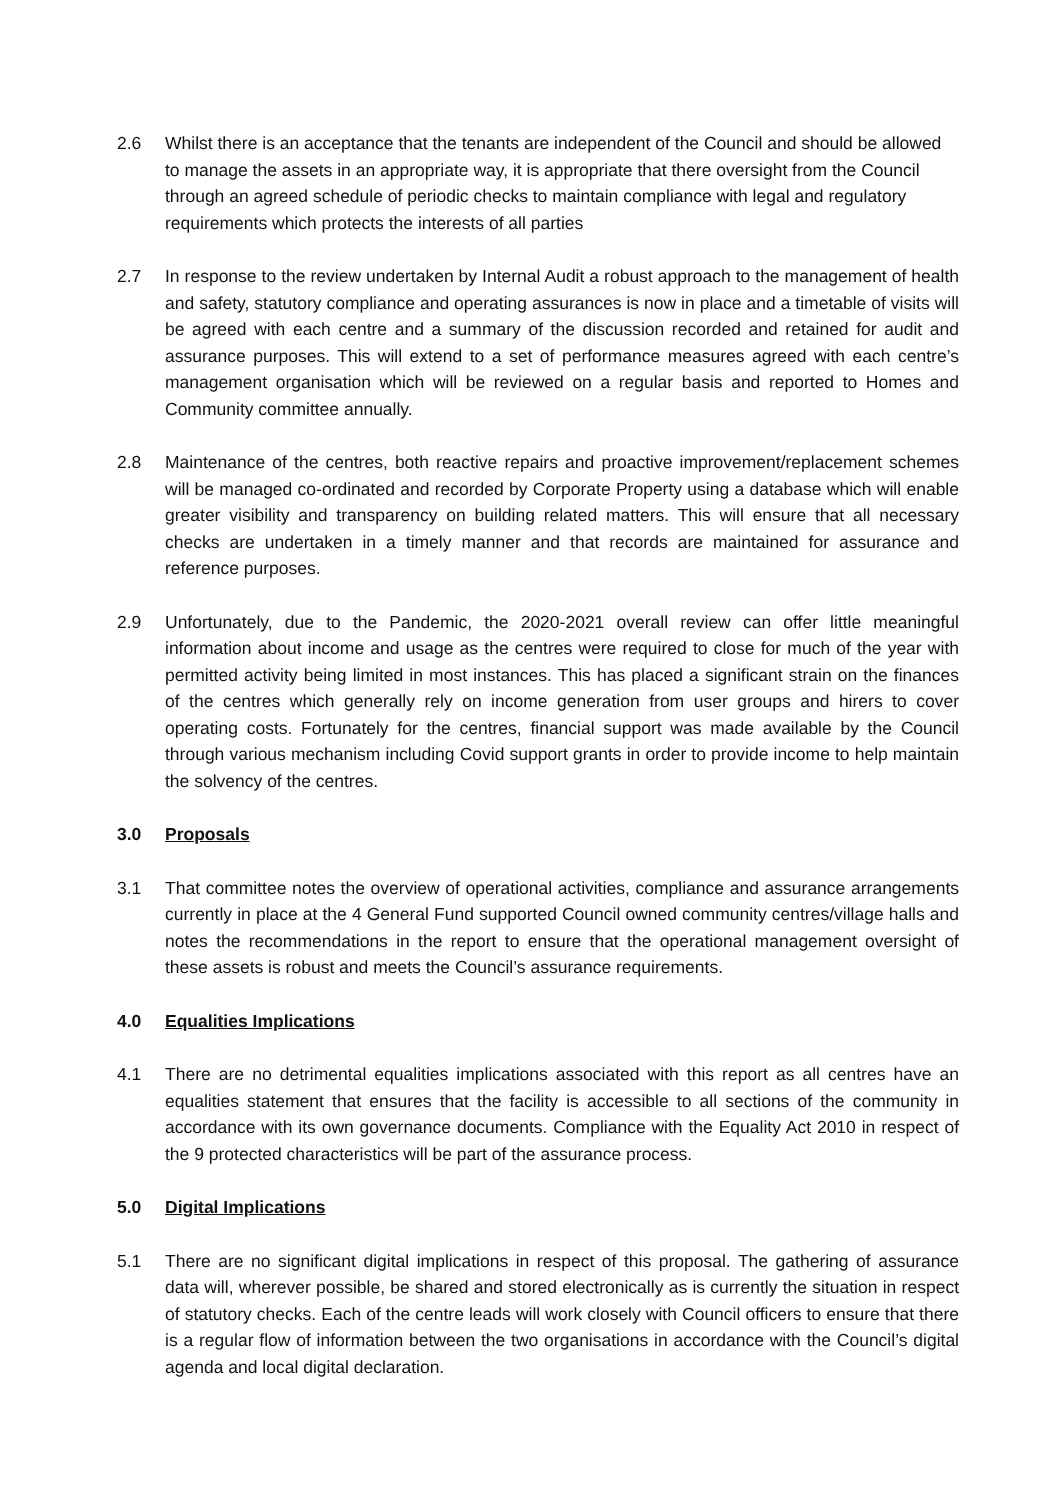2.6 Whilst there is an acceptance that the tenants are independent of the Council and should be allowed to manage the assets in an appropriate way, it is appropriate that there oversight from the Council through an agreed schedule of periodic checks to maintain compliance with legal and regulatory requirements which protects the interests of all parties
2.7 In response to the review undertaken by Internal Audit a robust approach to the management of health and safety, statutory compliance and operating assurances is now in place and a timetable of visits will be agreed with each centre and a summary of the discussion recorded and retained for audit and assurance purposes. This will extend to a set of performance measures agreed with each centre’s management organisation which will be reviewed on a regular basis and reported to Homes and Community committee annually.
2.8 Maintenance of the centres, both reactive repairs and proactive improvement/replacement schemes will be managed co-ordinated and recorded by Corporate Property using a database which will enable greater visibility and transparency on building related matters. This will ensure that all necessary checks are undertaken in a timely manner and that records are maintained for assurance and reference purposes.
2.9 Unfortunately, due to the Pandemic, the 2020-2021 overall review can offer little meaningful information about income and usage as the centres were required to close for much of the year with permitted activity being limited in most instances. This has placed a significant strain on the finances of the centres which generally rely on income generation from user groups and hirers to cover operating costs. Fortunately for the centres, financial support was made available by the Council through various mechanism including Covid support grants in order to provide income to help maintain the solvency of the centres.
3.0 Proposals
3.1 That committee notes the overview of operational activities, compliance and assurance arrangements currently in place at the 4 General Fund supported Council owned community centres/village halls and notes the recommendations in the report to ensure that the operational management oversight of these assets is robust and meets the Council’s assurance requirements.
4.0 Equalities Implications
4.1 There are no detrimental equalities implications associated with this report as all centres have an equalities statement that ensures that the facility is accessible to all sections of the community in accordance with its own governance documents. Compliance with the Equality Act 2010 in respect of the 9 protected characteristics will be part of the assurance process.
5.0 Digital Implications
5.1 There are no significant digital implications in respect of this proposal. The gathering of assurance data will, wherever possible, be shared and stored electronically as is currently the situation in respect of statutory checks. Each of the centre leads will work closely with Council officers to ensure that there is a regular flow of information between the two organisations in accordance with the Council’s digital agenda and local digital declaration.